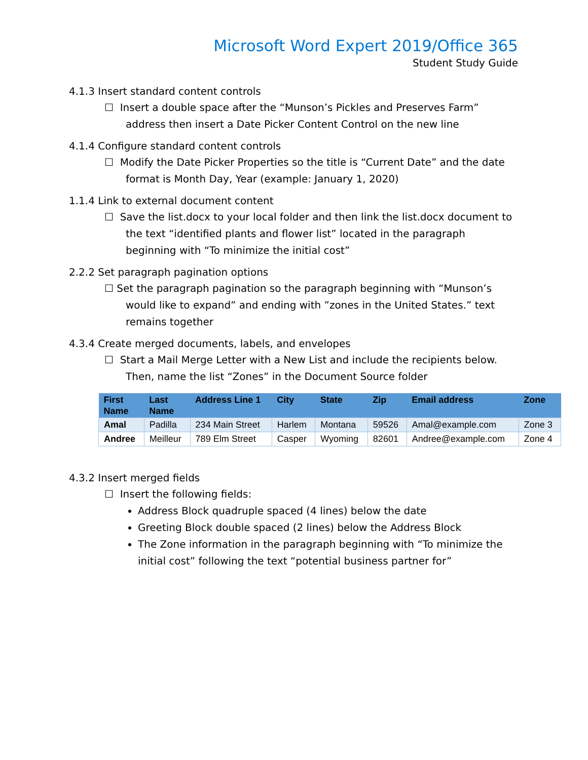Microsoft Word Expert 2019/Office 365
Student Study Guide
4.1.3 Insert standard content controls
☐ Insert a double space after the “Munson’s Pickles and Preserves Farm” address then insert a Date Picker Content Control on the new line
4.1.4 Configure standard content controls
☐ Modify the Date Picker Properties so the title is “Current Date” and the date format is Month Day, Year (example: January 1, 2020)
1.1.4 Link to external document content
☐ Save the list.docx to your local folder and then link the list.docx document to the text “identified plants and flower list” located in the paragraph beginning with “To minimize the initial cost”
2.2.2 Set paragraph pagination options
☐ Set the paragraph pagination so the paragraph beginning with “Munson’s would like to expand” and ending with ”zones in the United States.” text remains together
4.3.4 Create merged documents, labels, and envelopes
☐ Start a Mail Merge Letter with a New List and include the recipients below. Then, name the list “Zones” in the Document Source folder
| First Name | Last Name | Address Line 1 | City | State | Zip | Email address | Zone |
| --- | --- | --- | --- | --- | --- | --- | --- |
| Amal | Padilla | 234 Main Street | Harlem | Montana | 59526 | Amal@example.com | Zone 3 |
| Andree | Meilleur | 789 Elm Street | Casper | Wyoming | 82601 | Andree@example.com | Zone 4 |
4.3.2 Insert merged fields
☐ Insert the following fields:
Address Block quadruple spaced (4 lines) below the date
Greeting Block double spaced (2 lines) below the Address Block
The Zone information in the paragraph beginning with “To minimize the initial cost” following the text “potential business partner for”